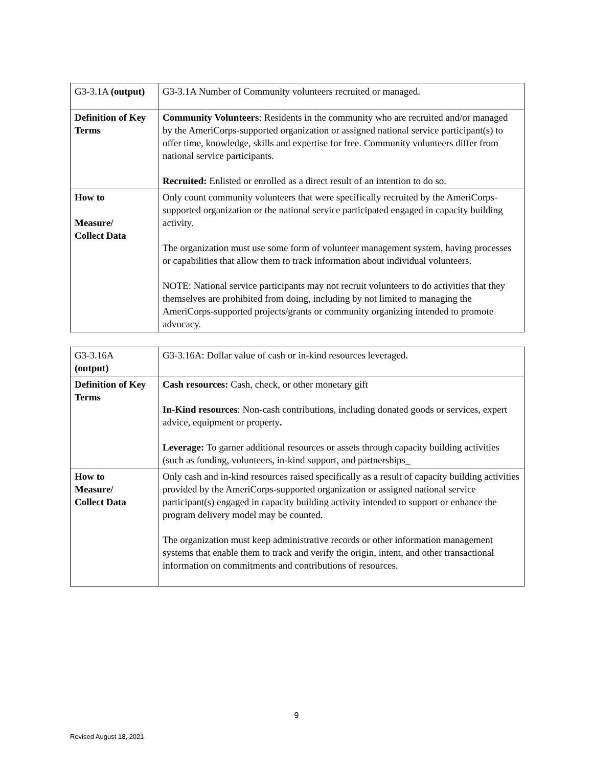| G3-3.1A (output) | G3-3.1A Number of Community volunteers recruited or managed. |
| Definition of Key Terms | Community Volunteers : Residents in the community who are recruited and/or managed by the AmeriCorps-supported organization or assigned national service participant(s) to offer time, knowledge, skills and expertise for free. Community volunteers differ from national service participants. Recruited: Enlisted or enrolled as a direct result of an intention to do so. |
| How to Measure/ Collect Data | Only count community volunteers that were specifically recruited by the AmeriCorps- supported organization or the national service participated engaged in capacity building activity. The organization must use some form of volunteer management system, having processes or capabilities that allow them to track information about individual volunteers. NOTE: National service participants may not recruit volunteers to do activities that they themselves are prohibited from doing, including by not limited to managing the AmeriCorps-supported projects/grants or community organizing intended to promote advocacy. |
| G3-3.16A (output) | G3-3.16A: Dollar value of cash or in-kind resources leveraged. |
| Definition of Key Terms | Cash resources: Cash, check, or other monetary gift In-Kind resources : Non-cash contributions, including donated goods or services, expert advice, equipment or property . Leverage: To garner additional resources or assets through capacity building activities (such as funding, volunteers, in-kind support, and partnerships_ |
| How to Measure/ Collect Data | Only cash and in-kind resources raised specifically as a result of capacity building activities provided by the AmeriCorps-supported organization or assigned national service participant(s) engaged in capacity building activity intended to support or enhance the program delivery model may be counted. The organization must keep administrative records or other information management systems that enable them to track and verify the origin, intent, and other transactional information on commitments and contributions of resources. |
9
Revised August 18, 2021